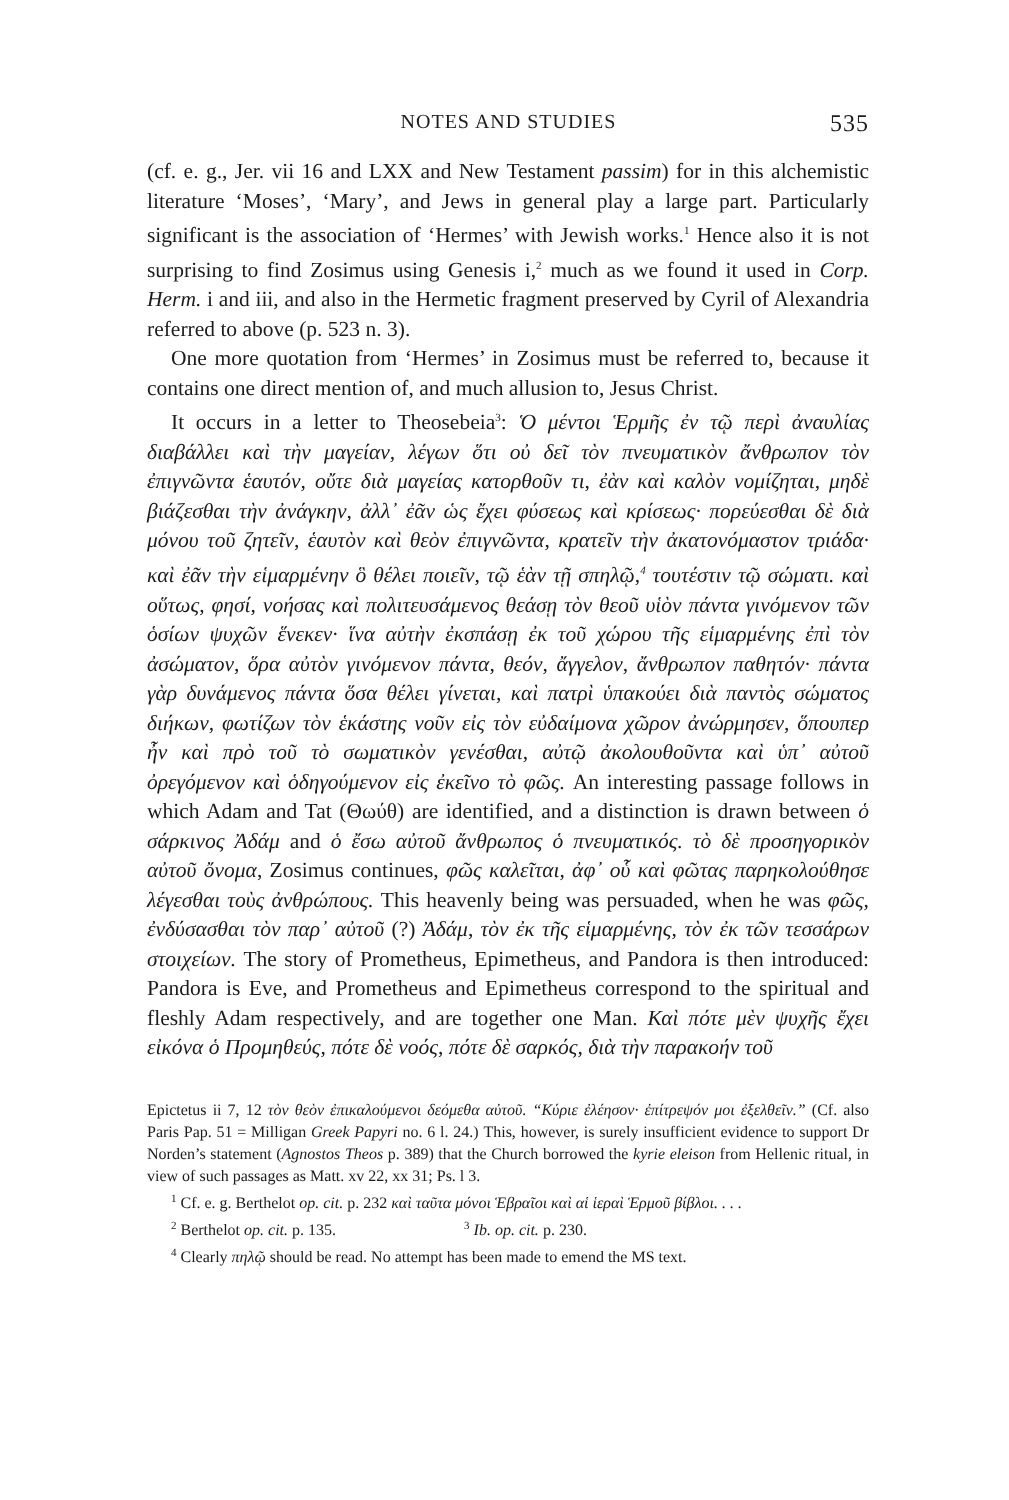NOTES AND STUDIES 535
(cf. e. g., Jer. vii 16 and LXX and New Testament passim) for in this alchemistic literature ‘Moses’, ‘Mary’, and Jews in general play a large part. Particularly significant is the association of ‘Hermes’ with Jewish works.<sup>1</sup> Hence also it is not surprising to find Zosimus using Genesis i,<sup>2</sup> much as we found it used in Corp. Herm. i and iii, and also in the Hermetic fragment preserved by Cyril of Alexandria referred to above (p. 523 n. 3).
One more quotation from ‘Hermes’ in Zosimus must be referred to, because it contains one direct mention of, and much allusion to, Jesus Christ.
It occurs in a letter to Theosebeia<sup>3</sup>: Ὁ μέντοι Ἑρμῆς ἐν τῷ περὶ ἀναυλίας διαβάλλει καὶ τὴν μαγείαν, λέγων ὅτι οὐ δεῖ τὸν πνευματικὸν ἄνθρωπον τὸν ἐπιγνῶντα ἑαυτόν, οὔτε διὰ μαγείας κατορθοῦν τι, ἐὰν καὶ καλὸν νομίζηται, μηδὲ βιάζεσθαι τὴν ἀνάγκην, ἀλλ᾽ ἐᾶν ὡς ἔχει φύσεως καὶ κρίσεως· πορεύεσθαι δὲ διὰ μόνου τοῦ ζητεῖν, ἑαυτὸν καὶ θεὸν ἐπιγνῶντα, κρατεῖν τὴν ἀκατονόμαστον τριάδα· καὶ ἐᾶν τὴν εἱμαρμένην ὃ θέλει ποιεῖν, τῷ ἑὰν τῇ σπηλῷ,<sup>4</sup> τουτέστιν τῷ σώματι. καὶ οὕτως, φησί, νοήσας καὶ πολιτευσάμενος θεάσῃ τὸν θεοῦ υἱὸν πάντα γινόμενον τῶν ὁσίων ψυχῶν ἕνεκεν· ἵνα αὐτὴν ἐκσπάσῃ ἐκ τοῦ χώρου τῆς εἱμαρμένης ἐπὶ τὸν ἀσώματον, ὅρα αὐτὸν γινόμενον πάντα, θεόν, ἄγγελον, ἄνθρωπον παθητόν· πάντα γὰρ δυνάμενος πάντα ὅσα θέλει γίνεται, καὶ πατρὶ ὑπακούει διὰ παντὸς σώματος διήκων, φωτίζων τὸν ἑκάστης νοῦν εἰς τὸν εὐδαίμονα χῶρον ἀνώρμησεν, ὅπουπερ ἦν καὶ πρὸ τοῦ τὸ σωματικὸν γενέσθαι, αὐτῷ ἀκολουθοῦντα καὶ ὑπ᾽ αὐτοῦ ὀρεγόμενον καὶ ὁδηγούμενον εἰς ἐκεῖνο τὸ φῶς. An interesting passage follows in which Adam and Tat (Θωύθ) are identified, and a distinction is drawn between ὁ σάρκινος Ἀδάμ and ὁ ἔσω αὐτοῦ ἄνθρωπος ὁ πνευματικός. τὸ δὲ προσηγορικὸν αὐτοῦ ὄνομα, Zosimus continues, φῶς καλεῖται, ἀφ᾽ οὗ καὶ φῶτας παρηκολούθησε λέγεσθαι τοὺς ἀνθρώπους. This heavenly being was persuaded, when he was φῶς, ἐνδύσασθαι τὸν παρ᾽ αὐτοῦ (?) Ἀδάμ, τὸν ἐκ τῆς εἱμαρμένης, τὸν ἐκ τῶν τεσσάρων στοιχείων. The story of Prometheus, Epimetheus, and Pandora is then introduced: Pandora is Eve, and Prometheus and Epimetheus correspond to the spiritual and fleshly Adam respectively, and are together one Man. Καὶ πότε μὲν ψυχῆς ἔχει εἰκόνα ὁ Προμηθεύς, πότε δὲ νοός, πότε δὲ σαρκός, διὰ τὴν παρακοήν τοῦ
Epictetus ii 7, 12 τὸν θεὸν ἐπικαλούμενοι δεόμεθα αὐτοῦ. “Κύριε ἐλέησον· ἐπίτρεψόν μοι ἐξελθεῖν.” (Cf. also Paris Pap. 51 = Milligan Greek Papyri no. 6 l. 24.) This, however, is surely insufficient evidence to support Dr Norden’s statement (Agnostos Theos p. 389) that the Church borrowed the kyrie eleison from Hellenic ritual, in view of such passages as Matt. xv 22, xx 31; Ps. l 3.
<sup>1</sup> Cf. e. g. Berthelot op. cit. p. 232 καὶ ταῦτα μόνοι Ἑβραῖοι καὶ αἱ ἱεραὶ Ἑρμοῦ βίβλοι. . . .
<sup>2</sup> Berthelot op. cit. p. 135. <sup>3</sup> Ib. op. cit. p. 230.
<sup>4</sup> Clearly πηλῷ should be read. No attempt has been made to emend the MS text.